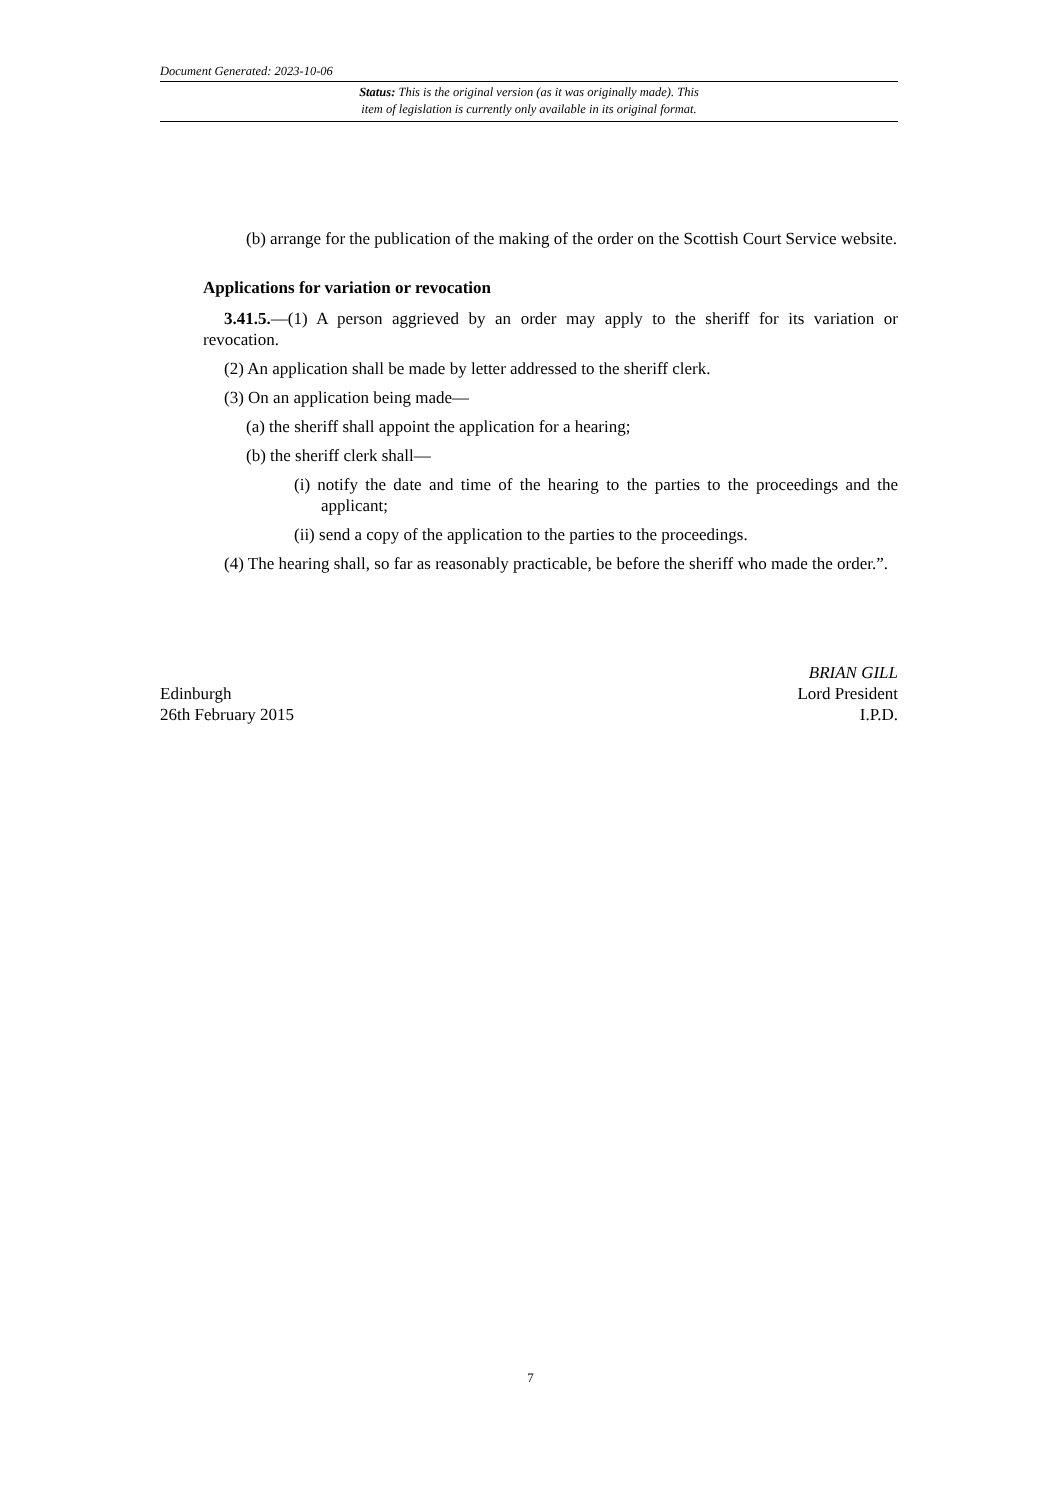Document Generated: 2023-10-06
Status: This is the original version (as it was originally made). This
item of legislation is currently only available in its original format.
(b) arrange for the publication of the making of the order on the Scottish Court Service website.
Applications for variation or revocation
3.41.5.—(1) A person aggrieved by an order may apply to the sheriff for its variation or revocation.
(2) An application shall be made by letter addressed to the sheriff clerk.
(3) On an application being made—
(a) the sheriff shall appoint the application for a hearing;
(b) the sheriff clerk shall—
(i) notify the date and time of the hearing to the parties to the proceedings and the applicant;
(ii) send a copy of the application to the parties to the proceedings.
(4) The hearing shall, so far as reasonably practicable, be before the sheriff who made the order.”.
Edinburgh
26th February 2015
BRIAN GILL
Lord President
I.P.D.
7